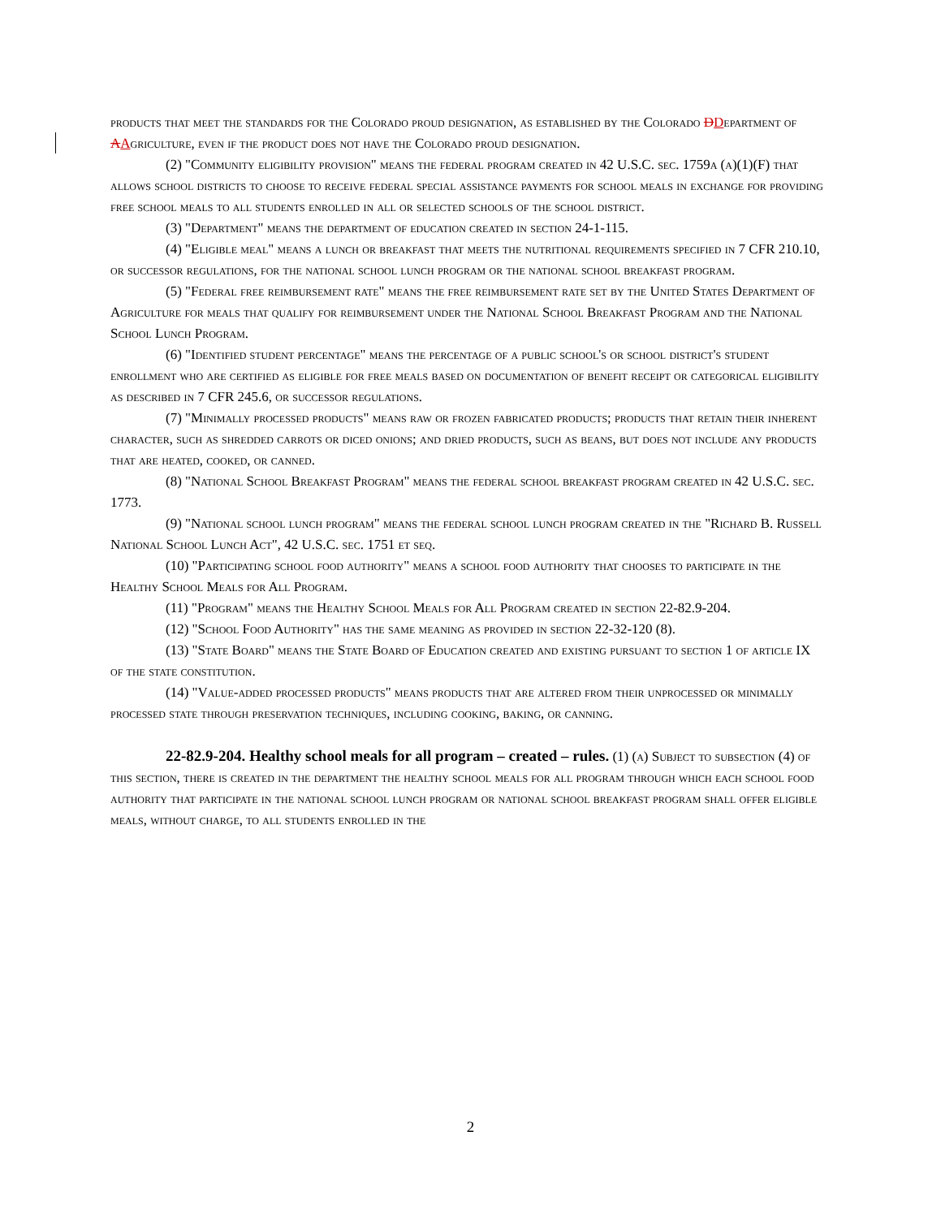products that meet the standards for the Colorado proud designation, as established by the Colorado DDepartment of AAgriculture, even if the product does not have the Colorado proud designation.
(2) "Community eligibility provision" means the federal program created in 42 U.S.C. sec. 1759a (a)(1)(F) that allows school districts to choose to receive federal special assistance payments for school meals in exchange for providing free school meals to all students enrolled in all or selected schools of the school district.
(3) "Department" means the department of education created in section 24-1-115.
(4) "Eligible meal" means a lunch or breakfast that meets the nutritional requirements specified in 7 CFR 210.10, or successor regulations, for the national school lunch program or the national school breakfast program.
(5) "Federal free reimbursement rate" means the free reimbursement rate set by the United States Department of Agriculture for meals that qualify for reimbursement under the National School Breakfast Program and the National School Lunch Program.
(6) "Identified student percentage" means the percentage of a public school's or school district's student enrollment who are certified as eligible for free meals based on documentation of benefit receipt or categorical eligibility as described in 7 CFR 245.6, or successor regulations.
(7) "Minimally processed products" means raw or frozen fabricated products; products that retain their inherent character, such as shredded carrots or diced onions; and dried products, such as beans, but does not include any products that are heated, cooked, or canned.
(8) "National School Breakfast Program" means the federal school breakfast program created in 42 U.S.C. sec. 1773.
(9) "National school lunch program" means the federal school lunch program created in the "Richard B. Russell National School Lunch Act", 42 U.S.C. sec. 1751 et seq.
(10) "Participating school food authority" means a school food authority that chooses to participate in the Healthy School Meals for All Program.
(11) "Program" means the Healthy School Meals for All Program created in section 22-82.9-204.
(12) "School Food Authority" has the same meaning as provided in section 22-32-120 (8).
(13) "State Board" means the State Board of Education created and existing pursuant to section 1 of article IX of the state constitution.
(14) "Value-added processed products" means products that are altered from their unprocessed or minimally processed state through preservation techniques, including cooking, baking, or canning.
22-82.9-204. Healthy school meals for all program – created – rules. (1) (a) Subject to subsection (4) of this section, there is created in the department the healthy school meals for all program through which each school food authority that participate in the national school lunch program or national school breakfast program shall offer eligible meals, without charge, to all students enrolled in the
2